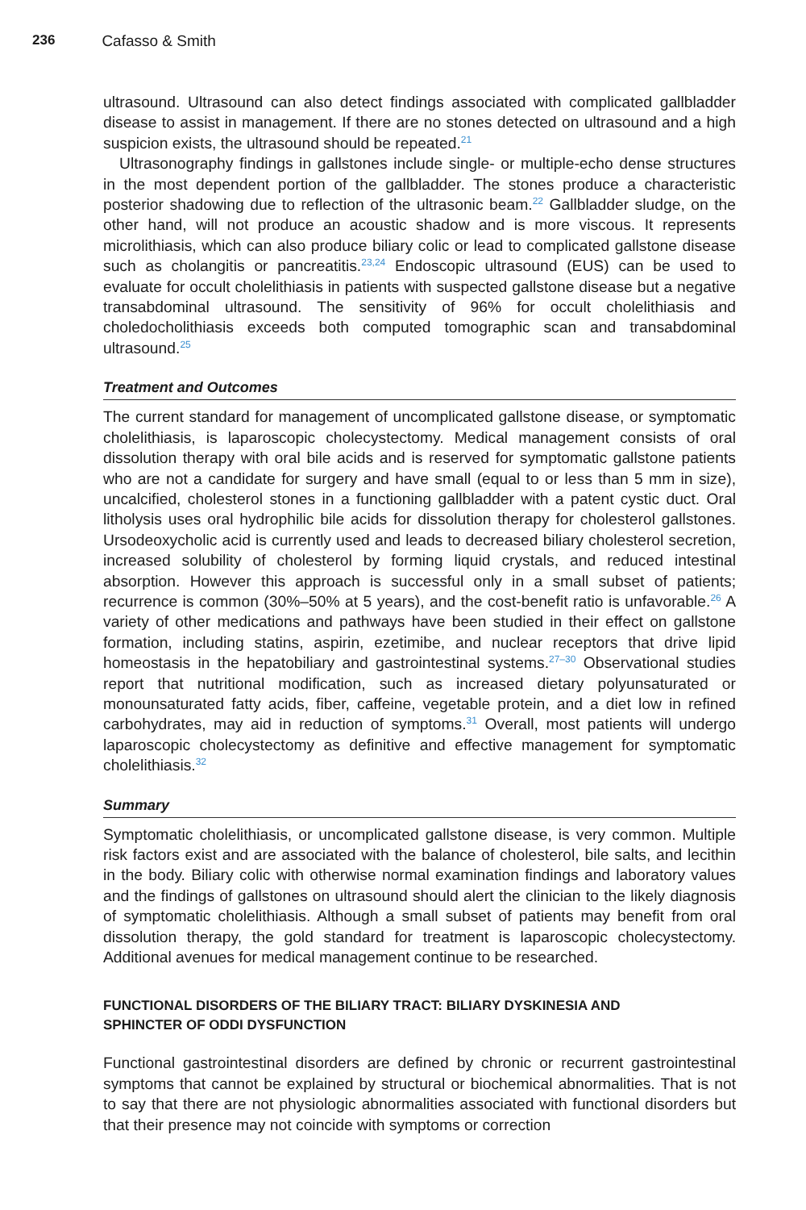236 Cafasso & Smith
ultrasound. Ultrasound can also detect findings associated with complicated gallbladder disease to assist in management. If there are no stones detected on ultrasound and a high suspicion exists, the ultrasound should be repeated.<sup>21</sup>
Ultrasonography findings in gallstones include single- or multiple-echo dense structures in the most dependent portion of the gallbladder. The stones produce a characteristic posterior shadowing due to reflection of the ultrasonic beam.<sup>22</sup> Gallbladder sludge, on the other hand, will not produce an acoustic shadow and is more viscous. It represents microlithiasis, which can also produce biliary colic or lead to complicated gallstone disease such as cholangitis or pancreatitis.<sup>23,24</sup> Endoscopic ultrasound (EUS) can be used to evaluate for occult cholelithiasis in patients with suspected gallstone disease but a negative transabdominal ultrasound. The sensitivity of 96% for occult cholelithiasis and choledocholithiasis exceeds both computed tomographic scan and transabdominal ultrasound.<sup>25</sup>
Treatment and Outcomes
The current standard for management of uncomplicated gallstone disease, or symptomatic cholelithiasis, is laparoscopic cholecystectomy. Medical management consists of oral dissolution therapy with oral bile acids and is reserved for symptomatic gallstone patients who are not a candidate for surgery and have small (equal to or less than 5 mm in size), uncalcified, cholesterol stones in a functioning gallbladder with a patent cystic duct. Oral litholysis uses oral hydrophilic bile acids for dissolution therapy for cholesterol gallstones. Ursodeoxycholic acid is currently used and leads to decreased biliary cholesterol secretion, increased solubility of cholesterol by forming liquid crystals, and reduced intestinal absorption. However this approach is successful only in a small subset of patients; recurrence is common (30%–50% at 5 years), and the cost-benefit ratio is unfavorable.<sup>26</sup> A variety of other medications and pathways have been studied in their effect on gallstone formation, including statins, aspirin, ezetimibe, and nuclear receptors that drive lipid homeostasis in the hepatobiliary and gastrointestinal systems.<sup>27–30</sup> Observational studies report that nutritional modification, such as increased dietary polyunsaturated or monounsaturated fatty acids, fiber, caffeine, vegetable protein, and a diet low in refined carbohydrates, may aid in reduction of symptoms.<sup>31</sup> Overall, most patients will undergo laparoscopic cholecystectomy as definitive and effective management for symptomatic cholelithiasis.<sup>32</sup>
Summary
Symptomatic cholelithiasis, or uncomplicated gallstone disease, is very common. Multiple risk factors exist and are associated with the balance of cholesterol, bile salts, and lecithin in the body. Biliary colic with otherwise normal examination findings and laboratory values and the findings of gallstones on ultrasound should alert the clinician to the likely diagnosis of symptomatic cholelithiasis. Although a small subset of patients may benefit from oral dissolution therapy, the gold standard for treatment is laparoscopic cholecystectomy. Additional avenues for medical management continue to be researched.
FUNCTIONAL DISORDERS OF THE BILIARY TRACT: BILIARY DYSKINESIA AND
SPHINCTER OF ODDI DYSFUNCTION
Functional gastrointestinal disorders are defined by chronic or recurrent gastrointestinal symptoms that cannot be explained by structural or biochemical abnormalities. That is not to say that there are not physiologic abnormalities associated with functional disorders but that their presence may not coincide with symptoms or correction